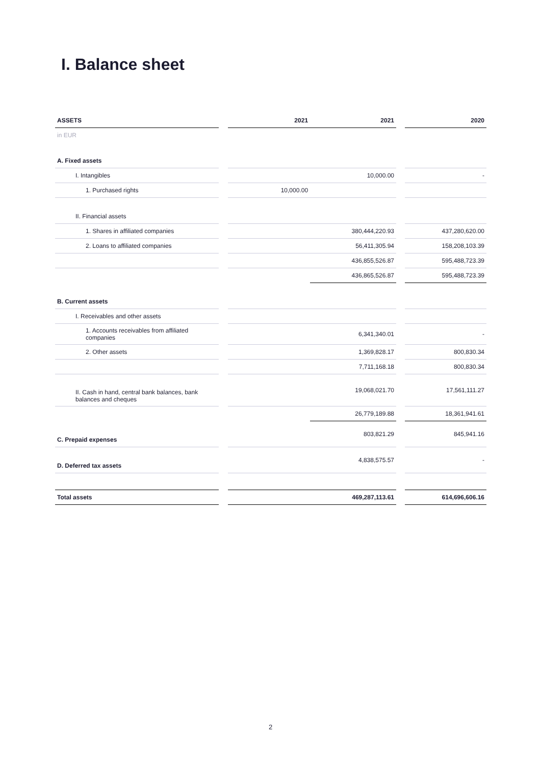I. Balance sheet
| ASSETS | | 2021 | 2021 | | 2020 |
| --- | --- | --- | --- | --- | --- |
| in EUR | | | | | |
| A. Fixed assets | | | | | |
| I. Intangibles | | | 10,000.00 | | - |
| 1. Purchased rights | | 10,000.00 | | | |
| II. Financial assets | | | | | |
| 1. Shares in affiliated companies | | | 380,444,220.93 | | 437,280,620.00 |
| 2. Loans to affiliated companies | | | 56,411,305.94 | | 158,208,103.39 |
| | | | 436,855,526.87 | | 595,488,723.39 |
| | | | 436,865,526.87 | | 595,488,723.39 |
| B. Current assets | | | | | |
| I. Receivables and other assets | | | | | |
| 1. Accounts receivables from affiliated companies | | | 6,341,340.01 | | - |
| 2. Other assets | | | 1,369,828.17 | | 800,830.34 |
| | | | 7,711,168.18 | | 800,830.34 |
| II. Cash in hand, central bank balances, bank balances and cheques | | | 19,068,021.70 | | 17,561,111.27 |
| | | | 26,779,189.88 | | 18,361,941.61 |
| C. Prepaid expenses | | | 803,821.29 | | 845,941.16 |
| D. Deferred tax assets | | | 4,838,575.57 | | - |
| Total assets | | | 469,287,113.61 | | 614,696,606.16 |
2